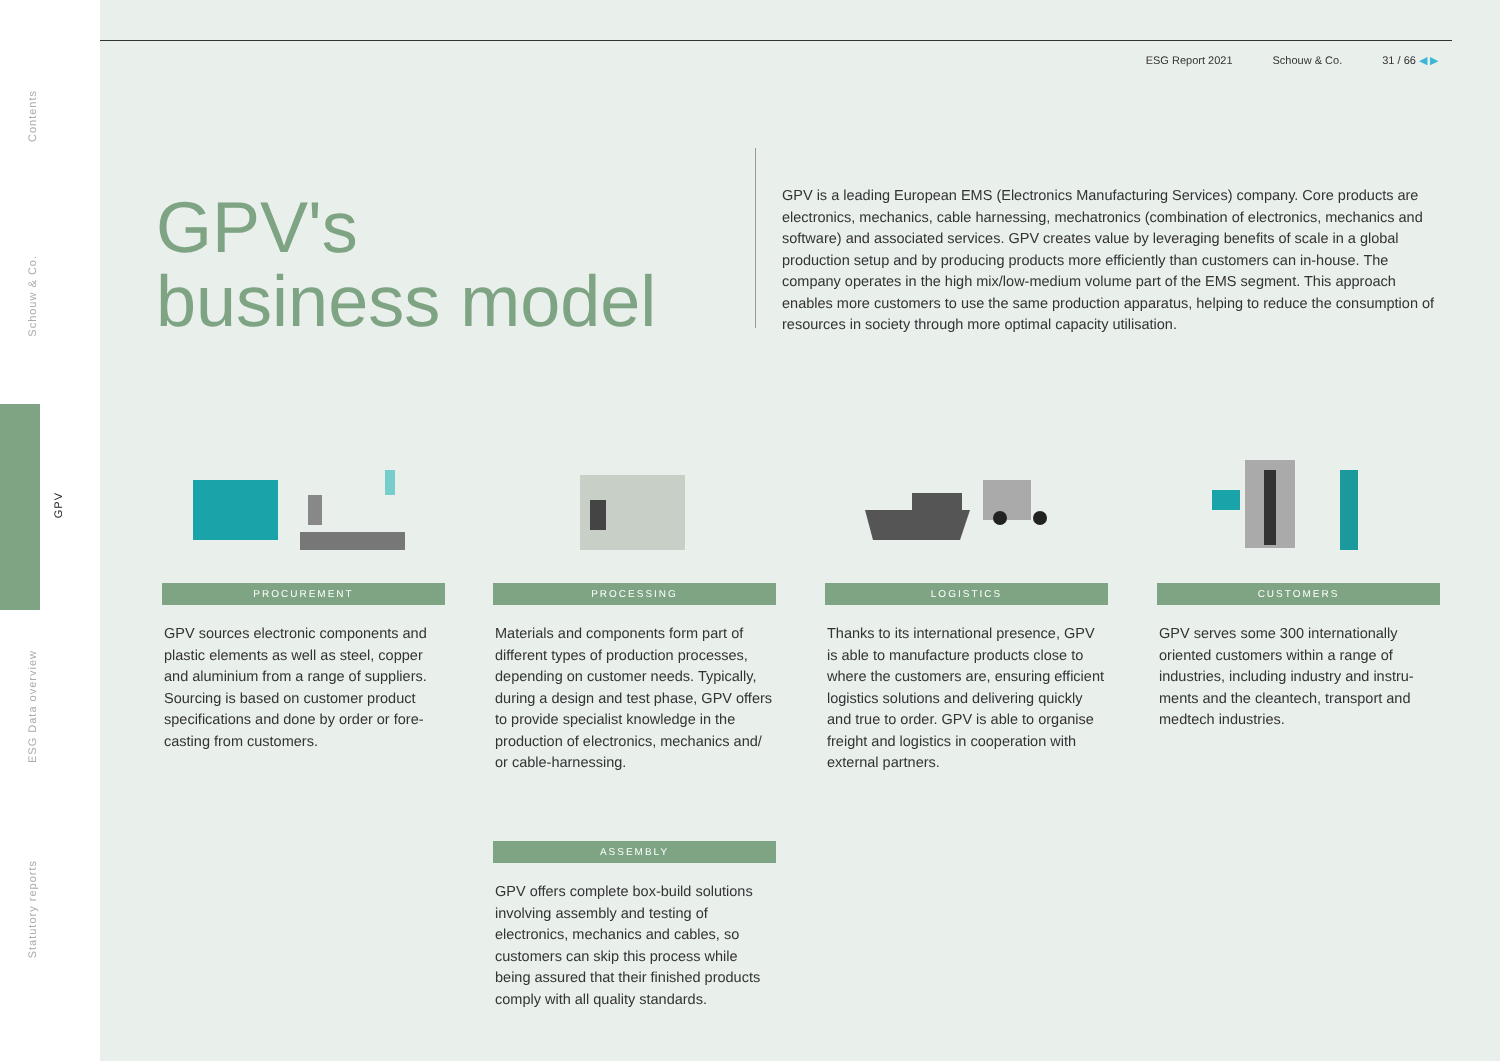Contents
Schouw & Co.
GPV
ESG Data overview
Statutory reports
ESG Report 2021 Schouw & Co. 31 / 66 ◀ ▶
GPV's
business model
GPV is a leading European EMS (Electronics Manufacturing Services) company. Core products are electronics, mechanics, cable harnessing, mechatronics (combination of electronics, mechanics and software) and associated services. GPV creates value by leveraging benefits of scale in a global production setup and by producing products more efficiently than customers can in-house. The company operates in the high mix/low-medium volume part of the EMS segment. This approach enables more customers to use the same production apparatus, helping to reduce the consumption of resources in society through more optimal capacity utilisation.
PROCUREMENT
GPV sources electronic components and plastic elements as well as steel, copper and aluminium from a range of suppliers. Sourcing is based on customer product specifications and done by order or fore-casting from customers.
PROCESSING
Materials and components form part of different types of production processes, depending on customer needs. Typically, during a design and test phase, GPV offers to provide specialist knowledge in the production of electronics, mechanics and/ or cable-harnessing.
LOGISTICS
Thanks to its international presence, GPV is able to manufacture products close to where the customers are, ensuring efficient logistics solutions and delivering quickly and true to order. GPV is able to organise freight and logistics in cooperation with external partners.
CUSTOMERS
GPV serves some 300 internationally oriented customers within a range of industries, including industry and instru-ments and the cleantech, transport and medtech industries.
ASSEMBLY
GPV offers complete box-build solutions involving assembly and testing of electronics, mechanics and cables, so customers can skip this process while being assured that their finished products comply with all quality standards.